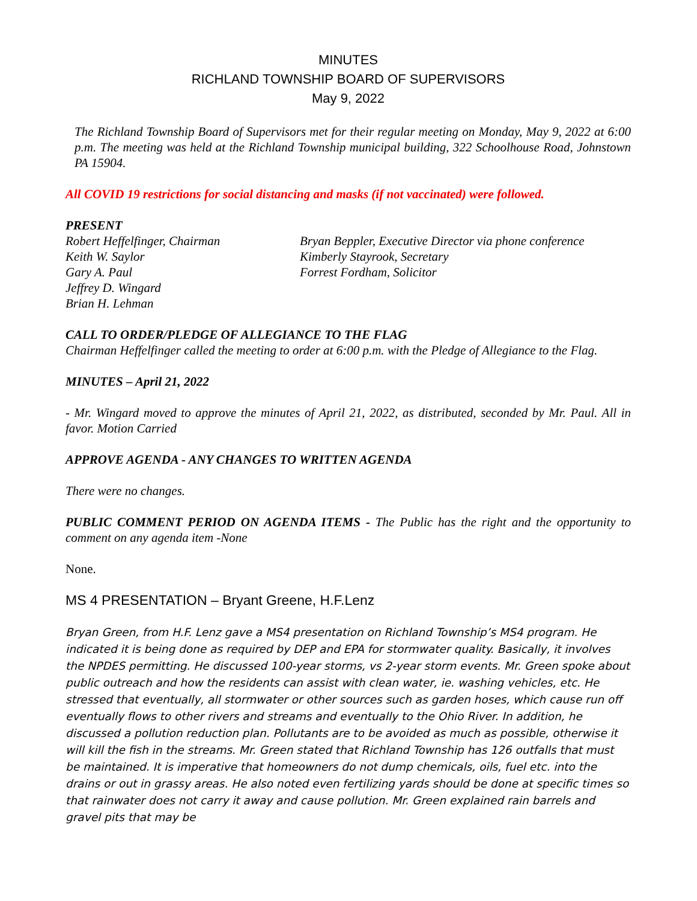MINUTES
RICHLAND TOWNSHIP BOARD OF SUPERVISORS
May 9, 2022
The Richland Township Board of Supervisors met for their regular meeting on Monday, May 9, 2022 at 6:00 p.m. The meeting was held at the Richland Township municipal building, 322 Schoolhouse Road, Johnstown PA 15904.
All COVID 19 restrictions for social distancing and masks (if not vaccinated) were followed.
PRESENT
Robert Heffelfinger, Chairman
Keith W. Saylor
Gary A. Paul
Jeffrey D. Wingard
Brian H. Lehman
Bryan Beppler, Executive Director via phone conference
Kimberly Stayrook, Secretary
Forrest Fordham, Solicitor
CALL TO ORDER/PLEDGE OF ALLEGIANCE TO THE FLAG
Chairman Heffelfinger called the meeting to order at 6:00 p.m. with the Pledge of Allegiance to the Flag.
MINUTES – April 21, 2022
- Mr. Wingard moved to approve the minutes of April 21, 2022, as distributed, seconded by Mr. Paul. All in favor. Motion Carried
APPROVE AGENDA - ANY CHANGES TO WRITTEN AGENDA
There were no changes.
PUBLIC COMMENT PERIOD ON AGENDA ITEMS - The Public has the right and the opportunity to comment on any agenda item -None
None.
MS 4 PRESENTATION – Bryant Greene, H.F.Lenz
Bryan Green, from H.F. Lenz gave a MS4 presentation on Richland Township’s MS4 program. He indicated it is being done as required by DEP and EPA for stormwater quality. Basically, it involves the NPDES permitting. He discussed 100-year storms, vs 2-year storm events. Mr. Green spoke about public outreach and how the residents can assist with clean water, ie. washing vehicles, etc. He stressed that eventually, all stormwater or other sources such as garden hoses, which cause run off eventually flows to other rivers and streams and eventually to the Ohio River. In addition, he discussed a pollution reduction plan. Pollutants are to be avoided as much as possible, otherwise it will kill the fish in the streams. Mr. Green stated that Richland Township has 126 outfalls that must be maintained. It is imperative that homeowners do not dump chemicals, oils, fuel etc. into the drains or out in grassy areas. He also noted even fertilizing yards should be done at specific times so that rainwater does not carry it away and cause pollution. Mr. Green explained rain barrels and gravel pits that may be